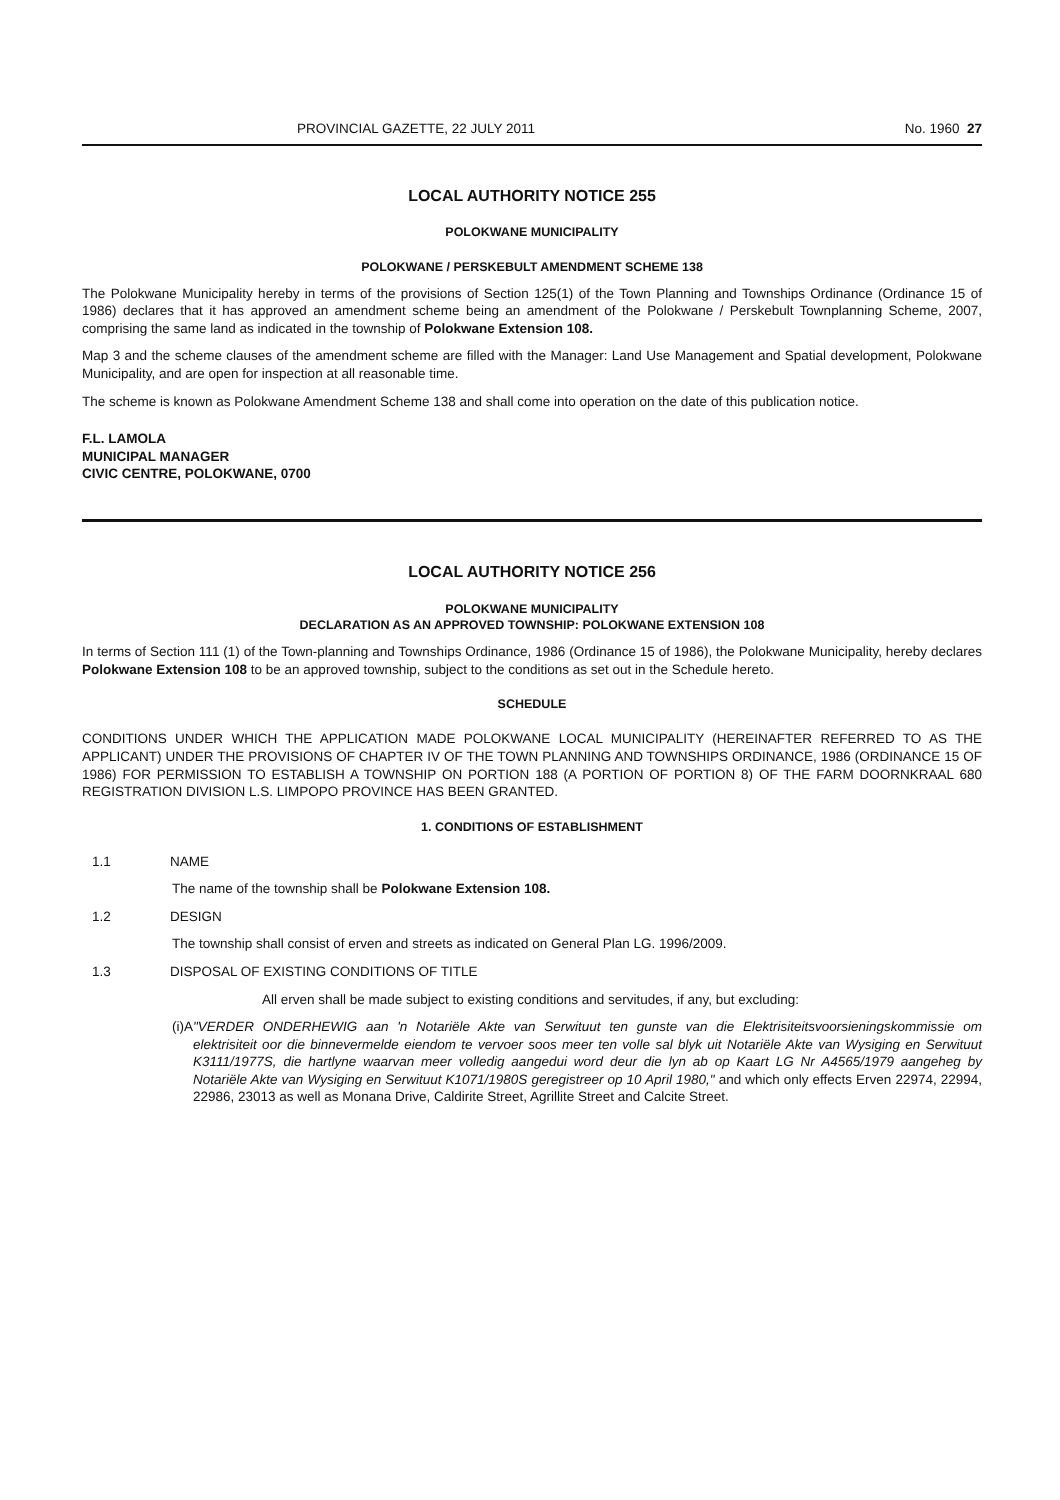PROVINCIAL GAZETTE, 22 JULY 2011 No. 1960 27
LOCAL AUTHORITY NOTICE 255
POLOKWANE MUNICIPALITY
POLOKWANE / PERSKEBULT AMENDMENT SCHEME 138
The Polokwane Municipality hereby in terms of the provisions of Section 125(1) of the Town Planning and Townships Ordinance (Ordinance 15 of 1986) declares that it has approved an amendment scheme being an amendment of the Polokwane / Perskebult Townplanning Scheme, 2007, comprising the same land as indicated in the township of Polokwane Extension 108.
Map 3 and the scheme clauses of the amendment scheme are filled with the Manager: Land Use Management and Spatial development, Polokwane Municipality, and are open for inspection at all reasonable time.
The scheme is known as Polokwane Amendment Scheme 138 and shall come into operation on the date of this publication notice.
F.L. LAMOLA
MUNICIPAL MANAGER
CIVIC CENTRE, POLOKWANE, 0700
LOCAL AUTHORITY NOTICE 256
POLOKWANE MUNICIPALITY
DECLARATION AS AN APPROVED TOWNSHIP: POLOKWANE EXTENSION 108
In terms of Section 111 (1) of the Town-planning and Townships Ordinance, 1986 (Ordinance 15 of 1986), the Polokwane Municipality, hereby declares Polokwane Extension 108 to be an approved township, subject to the conditions as set out in the Schedule hereto.
SCHEDULE
CONDITIONS UNDER WHICH THE APPLICATION MADE POLOKWANE LOCAL MUNICIPALITY (HEREINAFTER REFERRED TO AS THE APPLICANT) UNDER THE PROVISIONS OF CHAPTER IV OF THE TOWN PLANNING AND TOWNSHIPS ORDINANCE, 1986 (ORDINANCE 15 OF 1986) FOR PERMISSION TO ESTABLISH A TOWNSHIP ON PORTION 188 (A PORTION OF PORTION 8) OF THE FARM DOORNKRAAL 680 REGISTRATION DIVISION L.S. LIMPOPO PROVINCE HAS BEEN GRANTED.
1. CONDITIONS OF ESTABLISHMENT
1.1 NAME
The name of the township shall be Polokwane Extension 108.
1.2 DESIGN
The township shall consist of erven and streets as indicated on General Plan LG. 1996/2009.
1.3 DISPOSAL OF EXISTING CONDITIONS OF TITLE
All erven shall be made subject to existing conditions and servitudes, if any, but excluding:
(i) A "VERDER ONDERHEWIG aan 'n Notariële Akte van Serwituut ten gunste van die Elektrisiteitsvoorsieningskommissie om elektrisiteit oor die binnevermelde eiendom te vervoer soos meer ten volle sal blyk uit Notariële Akte van Wysiging en Serwituut K3111/1977S, die hartlyne waarvan meer volledig aangedui word deur die lyn ab op Kaart LG Nr A4565/1979 aangeheg by Notariële Akte van Wysiging en Serwituut K1071/1980S geregistreer op 10 April 1980," and which only effects Erven 22974, 22994, 22986, 23013 as well as Monana Drive, Caldirite Street, Agrillite Street and Calcite Street.